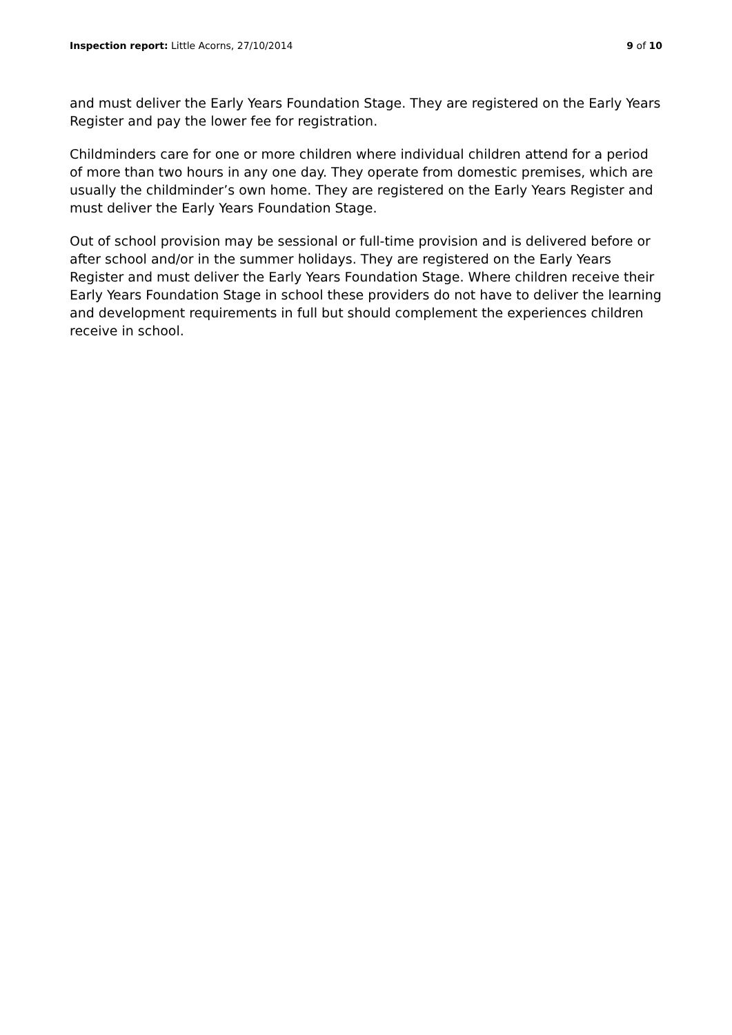Inspection report: Little Acorns, 27/10/2014 9 of 10
and must deliver the Early Years Foundation Stage. They are registered on the Early Years Register and pay the lower fee for registration.
Childminders care for one or more children where individual children attend for a period of more than two hours in any one day. They operate from domestic premises, which are usually the childminder’s own home. They are registered on the Early Years Register and must deliver the Early Years Foundation Stage.
Out of school provision may be sessional or full-time provision and is delivered before or after school and/or in the summer holidays. They are registered on the Early Years Register and must deliver the Early Years Foundation Stage. Where children receive their Early Years Foundation Stage in school these providers do not have to deliver the learning and development requirements in full but should complement the experiences children receive in school.